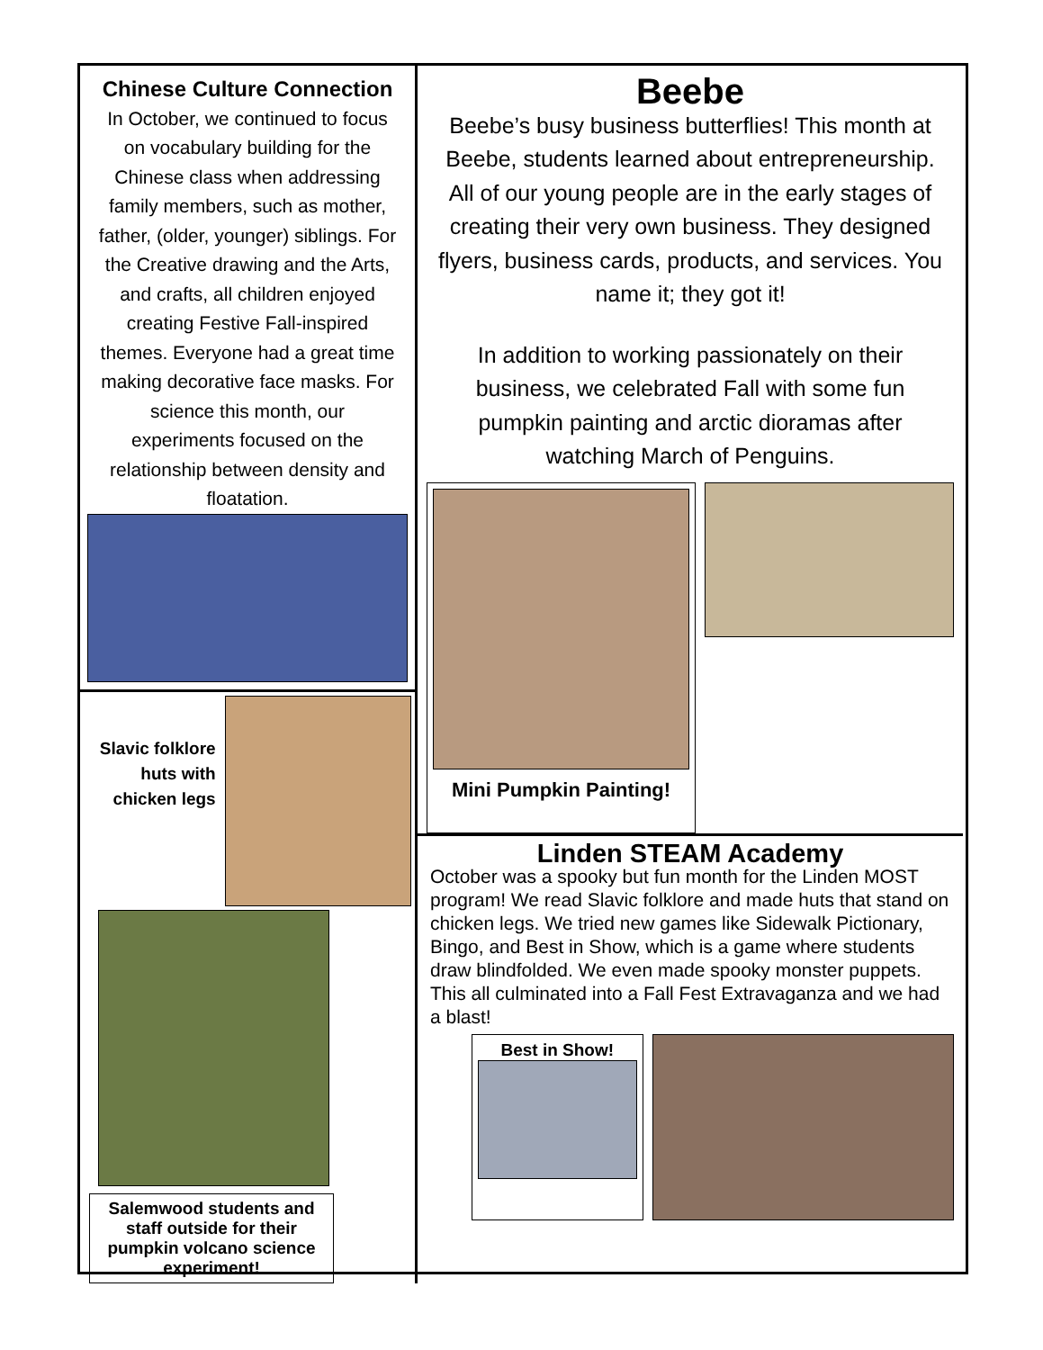Chinese Culture Connection
In October, we continued to focus on vocabulary building for the Chinese class when addressing family members, such as mother, father, (older, younger) siblings. For the Creative drawing and the Arts, and crafts, all children enjoyed creating Festive Fall-inspired themes. Everyone had a great time making decorative face masks. For science this month, our experiments focused on the relationship between density and floatation.
Slavic folklore huts with chicken legs
Salemwood students and staff outside for their pumpkin volcano science experiment!
Beebe
Beebe’s busy business butterflies! This month at Beebe, students learned about entrepreneurship. All of our young people are in the early stages of creating their very own business. They designed flyers, business cards, products, and services. You name it; they got it!
In addition to working passionately on their business, we celebrated Fall with some fun pumpkin painting and arctic dioramas after watching March of Penguins.
Mini Pumpkin Painting!
Linden STEAM Academy
October was a spooky but fun month for the Linden MOST program! We read Slavic folklore and made huts that stand on chicken legs. We tried new games like Sidewalk Pictionary, Bingo, and Best in Show, which is a game where students draw blindfolded. We even made spooky monster puppets. This all culminated into a Fall Fest Extravaganza and we had a blast!
Best in Show!